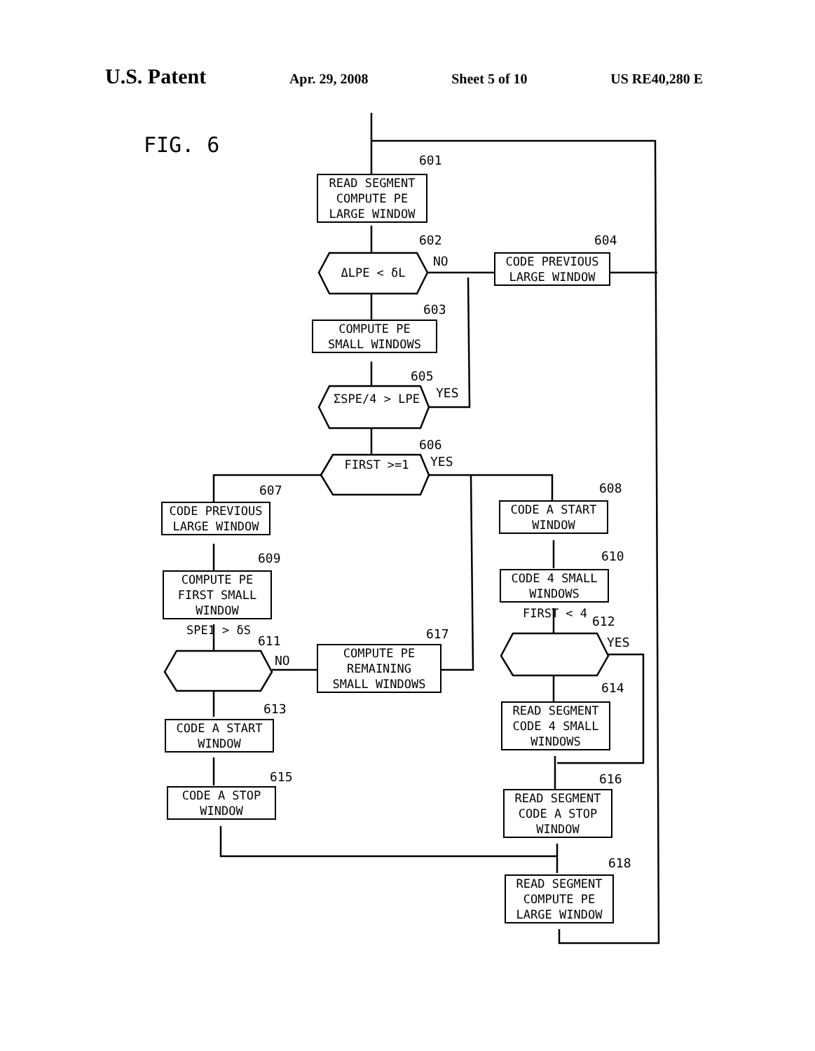U.S. Patent Apr. 29, 2008 Sheet 5 of 10 US RE40,280 E
FIG. 6 601
READ SEGMENT
COMPUTE PE
LARGE WINDOW
602
ΔLPE < δL
NO
604
CODE PREVIOUS
LARGE WINDOW
603
COMPUTE PE
SMALL WINDOWS
605
YES
ΣSPE/4 > LPE
606
YES
FIRST >=1
607
CODE PREVIOUS
LARGE WINDOW
608
CODE A START
WINDOW
609
COMPUTE PE
FIRST SMALL
WINDOW
610
CODE 4 SMALL
WINDOWS
612
YES
FIRST < 4
611
NO
SPE1 > δS
617
COMPUTE PE
REMAINING
SMALL WINDOWS
614
READ SEGMENT
CODE 4 SMALL
WINDOWS
613
CODE A START
WINDOW
615
CODE A STOP
WINDOW
616
READ SEGMENT
CODE A STOP
WINDOW
618
READ SEGMENT
COMPUTE PE
LARGE WINDOW